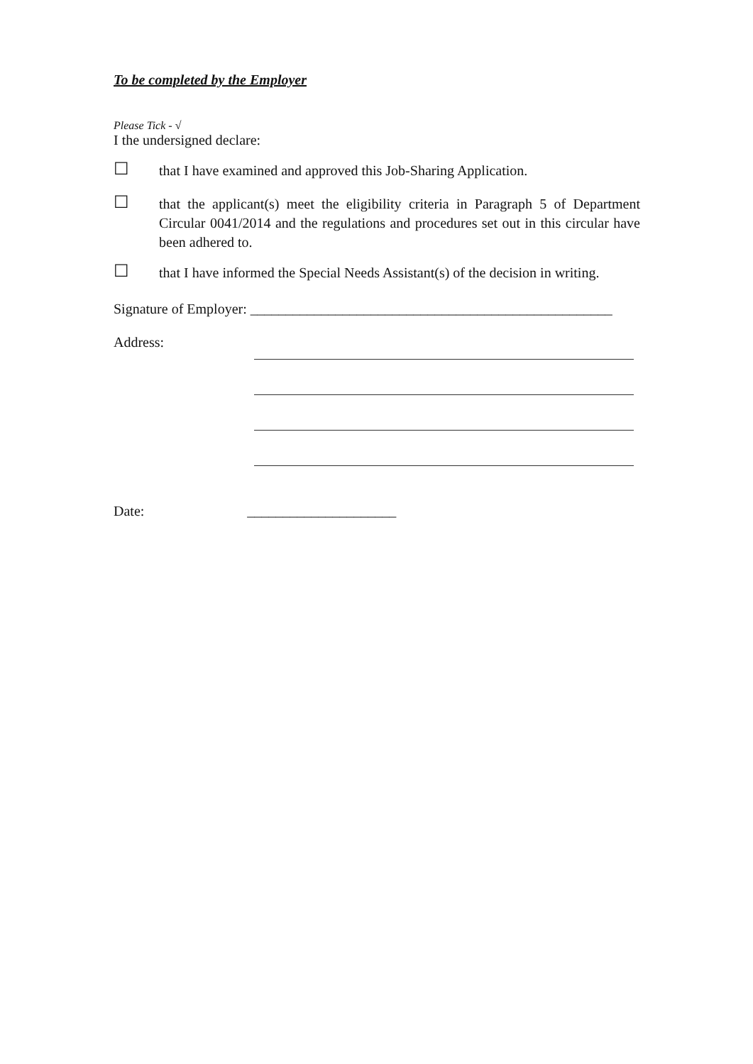To be completed by the Employer
Please Tick - √
I the undersigned declare:
☐
that I have examined and approved this Job-Sharing Application.
☐
that the applicant(s) meet the eligibility criteria in Paragraph 5 of Department Circular 0041/2014 and the regulations and procedures set out in this circular have been adhered to.
☐
that I have informed the Special Needs Assistant(s) of the decision in writing.
Signature of Employer: ___________________________________________________
Address:
Date: _____________________